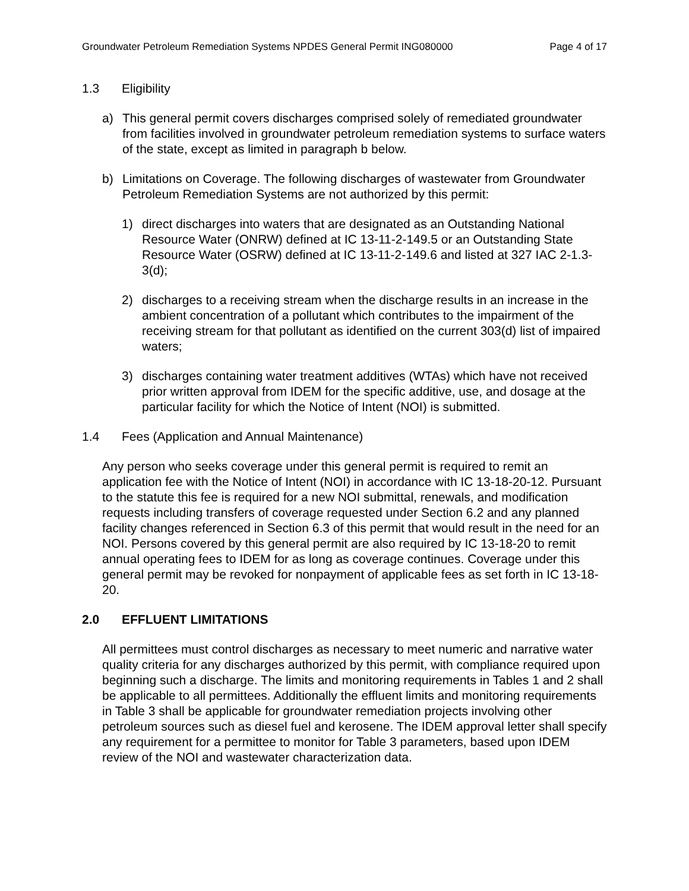Groundwater Petroleum Remediation Systems NPDES General Permit ING080000 Page 4 of 17
1.3 Eligibility
a) This general permit covers discharges comprised solely of remediated groundwater from facilities involved in groundwater petroleum remediation systems to surface waters of the state, except as limited in paragraph b below.
b) Limitations on Coverage. The following discharges of wastewater from Groundwater Petroleum Remediation Systems are not authorized by this permit:
1) direct discharges into waters that are designated as an Outstanding National Resource Water (ONRW) defined at IC 13-11-2-149.5 or an Outstanding State Resource Water (OSRW) defined at IC 13-11-2-149.6 and listed at 327 IAC 2-1.3-3(d);
2) discharges to a receiving stream when the discharge results in an increase in the ambient concentration of a pollutant which contributes to the impairment of the receiving stream for that pollutant as identified on the current 303(d) list of impaired waters;
3) discharges containing water treatment additives (WTAs) which have not received prior written approval from IDEM for the specific additive, use, and dosage at the particular facility for which the Notice of Intent (NOI) is submitted.
1.4 Fees (Application and Annual Maintenance)
Any person who seeks coverage under this general permit is required to remit an application fee with the Notice of Intent (NOI) in accordance with IC 13-18-20-12. Pursuant to the statute this fee is required for a new NOI submittal, renewals, and modification requests including transfers of coverage requested under Section 6.2 and any planned facility changes referenced in Section 6.3 of this permit that would result in the need for an NOI. Persons covered by this general permit are also required by IC 13-18-20 to remit annual operating fees to IDEM for as long as coverage continues. Coverage under this general permit may be revoked for nonpayment of applicable fees as set forth in IC 13-18-20.
2.0 EFFLUENT LIMITATIONS
All permittees must control discharges as necessary to meet numeric and narrative water quality criteria for any discharges authorized by this permit, with compliance required upon beginning such a discharge. The limits and monitoring requirements in Tables 1 and 2 shall be applicable to all permittees. Additionally the effluent limits and monitoring requirements in Table 3 shall be applicable for groundwater remediation projects involving other petroleum sources such as diesel fuel and kerosene. The IDEM approval letter shall specify any requirement for a permittee to monitor for Table 3 parameters, based upon IDEM review of the NOI and wastewater characterization data.